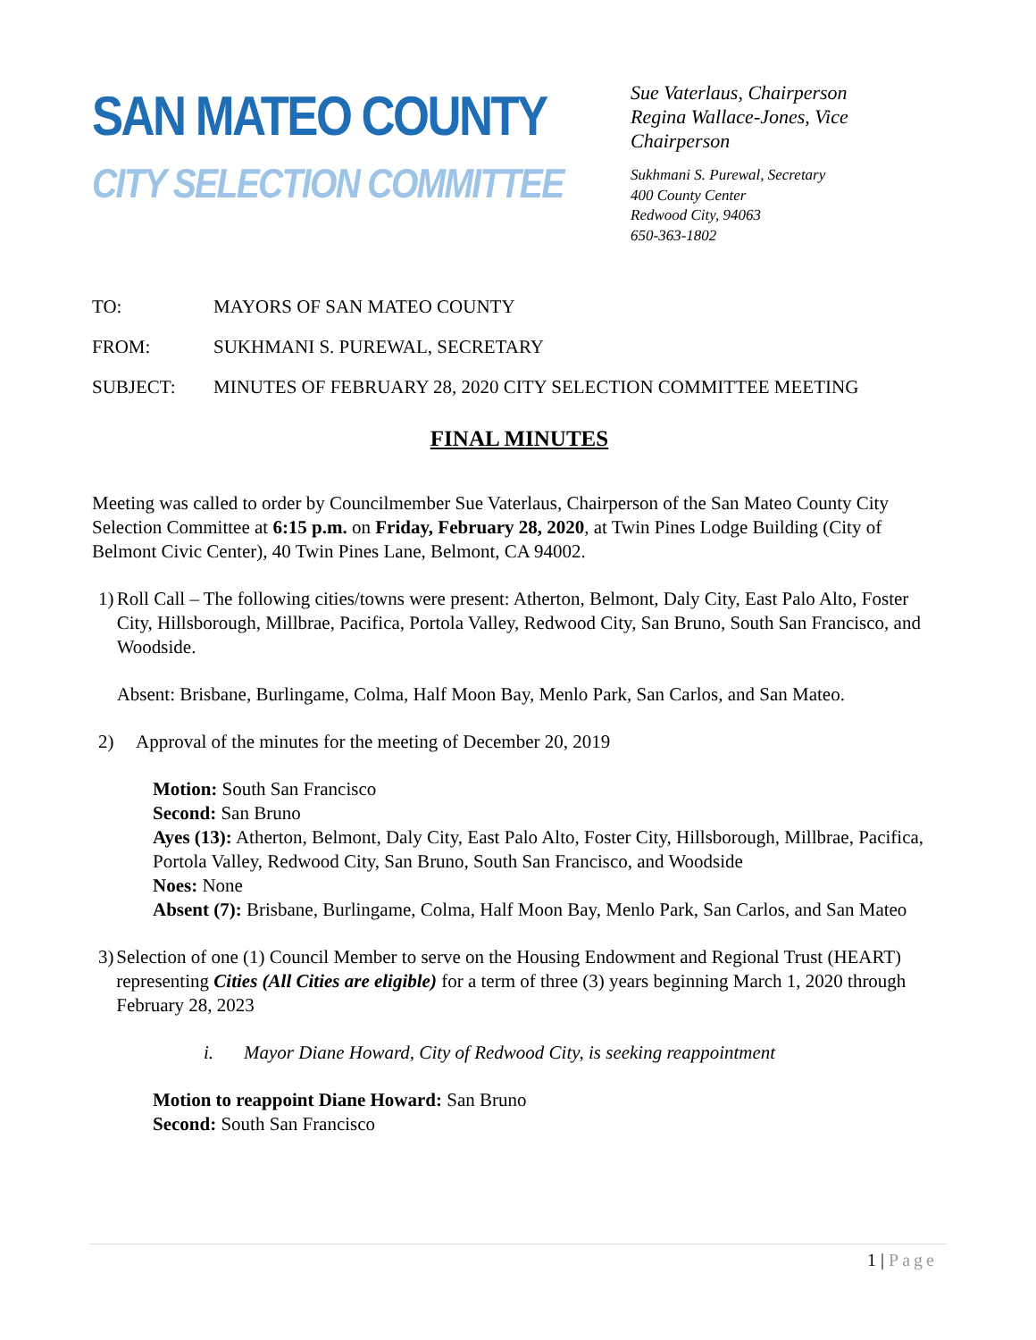SAN MATEO COUNTY
CITY SELECTION COMMITTEE
Sue Vaterlaus, Chairperson
Regina Wallace-Jones, Vice Chairperson
Sukhmani S. Purewal, Secretary
400 County Center
Redwood City, 94063
650-363-1802
TO: MAYORS OF SAN MATEO COUNTY
FROM: SUKHMANI S. PUREWAL, SECRETARY
SUBJECT: MINUTES OF FEBRUARY 28, 2020 CITY SELECTION COMMITTEE MEETING
FINAL MINUTES
Meeting was called to order by Councilmember Sue Vaterlaus, Chairperson of the San Mateo County City Selection Committee at 6:15 p.m. on Friday, February 28, 2020, at Twin Pines Lodge Building (City of Belmont Civic Center), 40 Twin Pines Lane, Belmont, CA 94002.
1) Roll Call – The following cities/towns were present: Atherton, Belmont, Daly City, East Palo Alto, Foster City, Hillsborough, Millbrae, Pacifica, Portola Valley, Redwood City, San Bruno, South San Francisco, and Woodside.
Absent: Brisbane, Burlingame, Colma, Half Moon Bay, Menlo Park, San Carlos, and San Mateo.
2) Approval of the minutes for the meeting of December 20, 2019
Motion: South San Francisco
Second: San Bruno
Ayes (13): Atherton, Belmont, Daly City, East Palo Alto, Foster City, Hillsborough, Millbrae, Pacifica, Portola Valley, Redwood City, San Bruno, South San Francisco, and Woodside
Noes: None
Absent (7): Brisbane, Burlingame, Colma, Half Moon Bay, Menlo Park, San Carlos, and San Mateo
3) Selection of one (1) Council Member to serve on the Housing Endowment and Regional Trust (HEART) representing Cities (All Cities are eligible) for a term of three (3) years beginning March 1, 2020 through February 28, 2023
i. Mayor Diane Howard, City of Redwood City, is seeking reappointment
Motion to reappoint Diane Howard: San Bruno
Second: South San Francisco
1 | Page